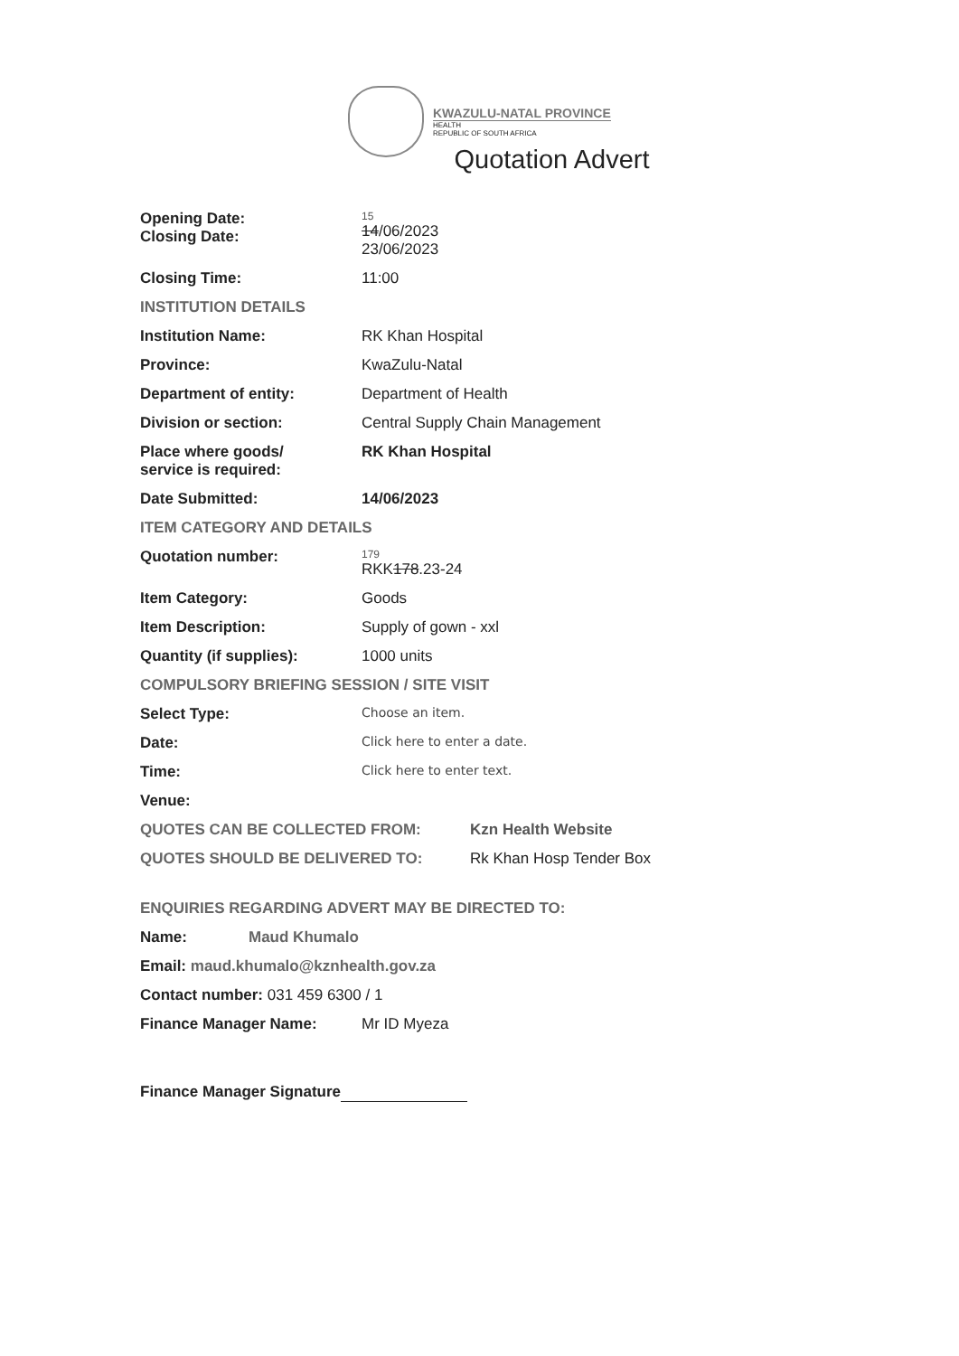KWAZULU-NATAL PROVINCE
HEALTH
REPUBLIC OF SOUTH AFRICA
Quotation Advert
Opening Date:
Closing Date:
15
14/06/2023
23/06/2023
Closing Time: 11:00
INSTITUTION DETAILS
Institution Name: RK Khan Hospital
Province: KwaZulu-Natal
Department of entity: Department of Health
Division or section: Central Supply Chain Management
Place where goods/
service is required:
RK Khan Hospital
Date Submitted: 14/06/2023
ITEM CATEGORY AND DETAILS
Quotation number:
179
RKK178.23-24
Item Category: Goods
Item Description: Supply of gown - xxl
Quantity (if supplies): 1000 units
COMPULSORY BRIEFING SESSION / SITE VISIT
Select Type:
Choose an item.
Date:
Click here to enter a date.
Time:
Click here to enter text.
Venue:
QUOTES CAN BE COLLECTED FROM: Kzn Health Website
QUOTES SHOULD BE DELIVERED TO: Rk Khan Hosp Tender Box
ENQUIRIES REGARDING ADVERT MAY BE DIRECTED TO:
Name: Maud Khumalo
Email: maud.khumalo@kznhealth.gov.za
Contact number: 031 459 6300 / 1
Finance Manager Name: Mr ID Myeza
Finance Manager Signature